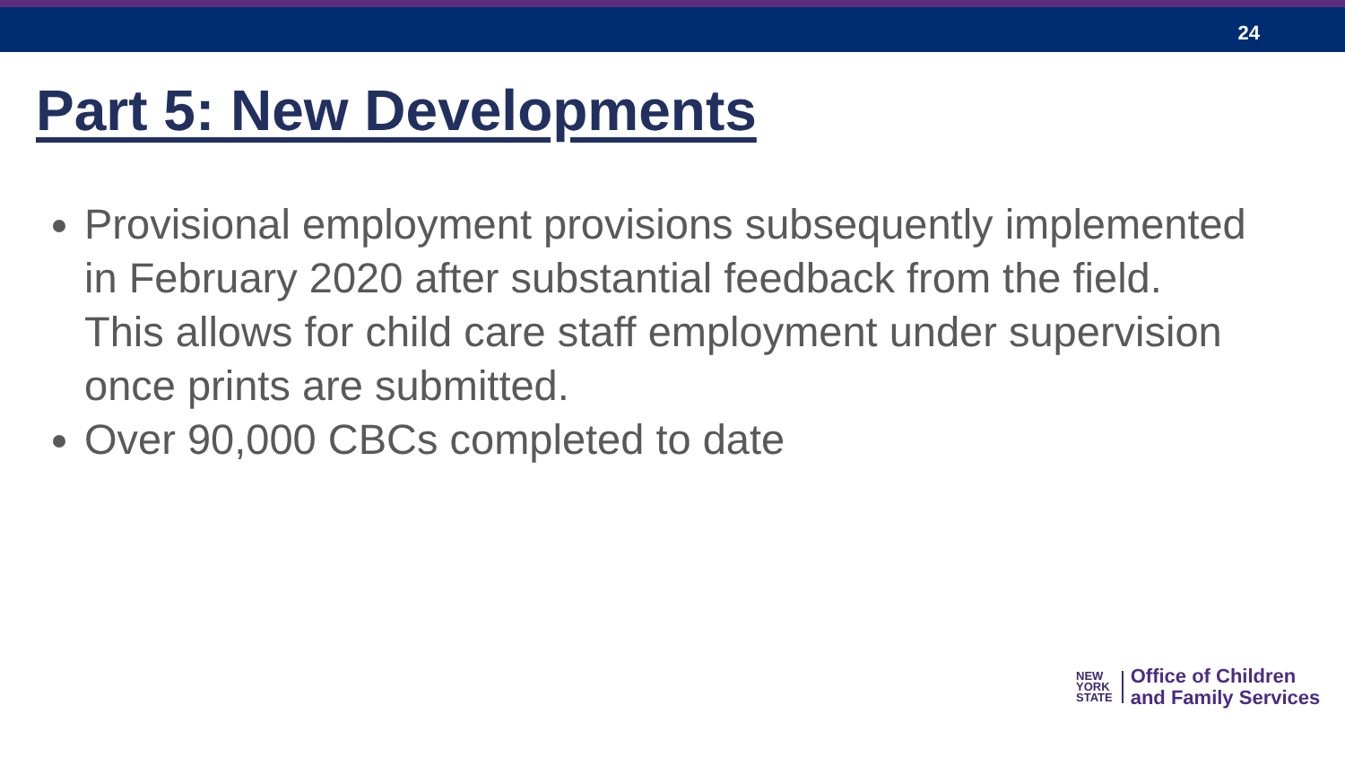24
Part 5: New Developments
Provisional employment provisions subsequently implemented in February 2020 after substantial feedback from the field. This allows for child care staff employment under supervision once prints are submitted.
Over 90,000 CBCs completed to date
NEW
YORK
STATE
Office of Children
and Family Services